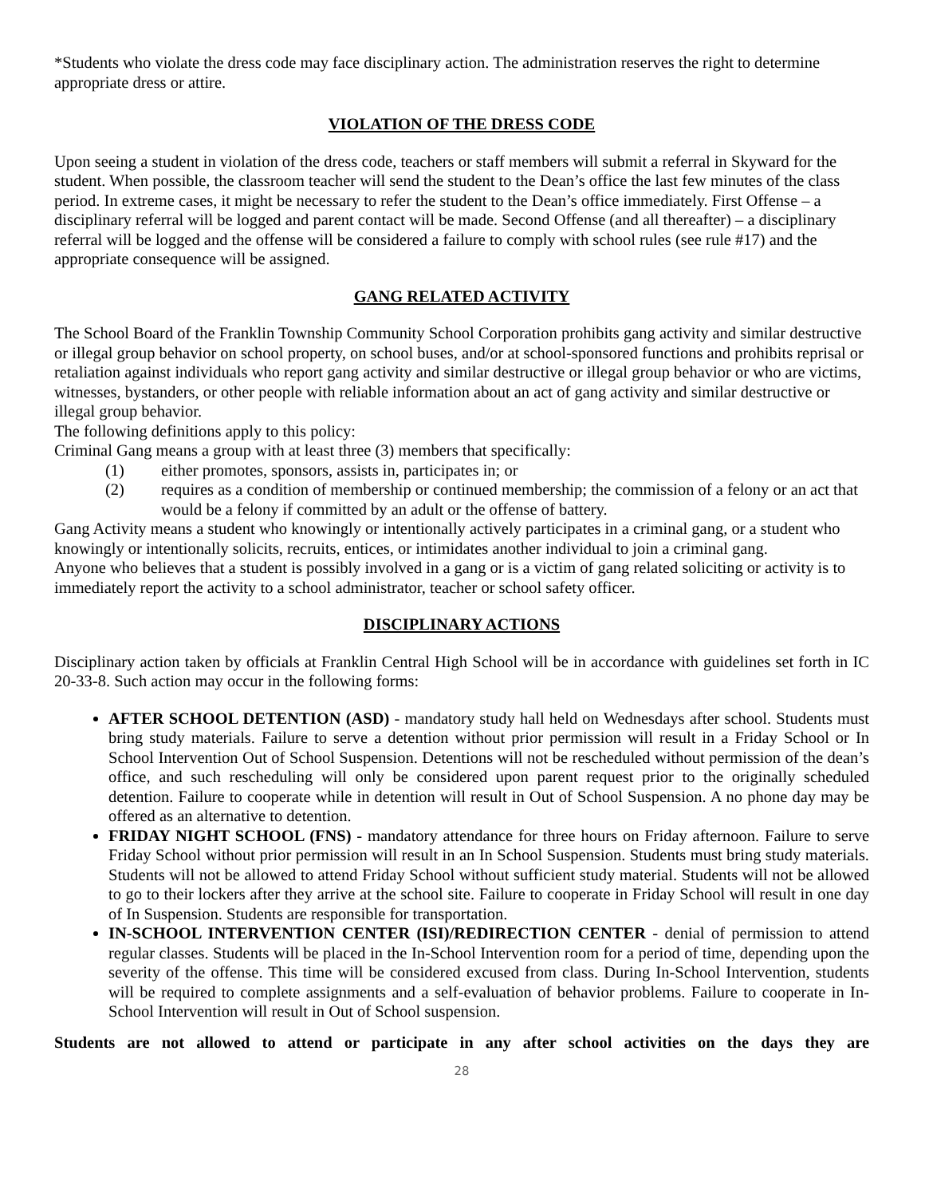*Students who violate the dress code may face disciplinary action. The administration reserves the right to determine appropriate dress or attire.
VIOLATION OF THE DRESS CODE
Upon seeing a student in violation of the dress code, teachers or staff members will submit a referral in Skyward for the student. When possible, the classroom teacher will send the student to the Dean’s office the last few minutes of the class period. In extreme cases, it might be necessary to refer the student to the Dean’s office immediately. First Offense – a disciplinary referral will be logged and parent contact will be made. Second Offense (and all thereafter) – a disciplinary referral will be logged and the offense will be considered a failure to comply with school rules (see rule #17) and the appropriate consequence will be assigned.
GANG RELATED ACTIVITY
The School Board of the Franklin Township Community School Corporation prohibits gang activity and similar destructive or illegal group behavior on school property, on school buses, and/or at school-sponsored functions and prohibits reprisal or retaliation against individuals who report gang activity and similar destructive or illegal group behavior or who are victims, witnesses, bystanders, or other people with reliable information about an act of gang activity and similar destructive or illegal group behavior.
The following definitions apply to this policy:
Criminal Gang means a group with at least three (3) members that specifically:
(1) either promotes, sponsors, assists in, participates in; or
(2) requires as a condition of membership or continued membership; the commission of a felony or an act that would be a felony if committed by an adult or the offense of battery.
Gang Activity means a student who knowingly or intentionally actively participates in a criminal gang, or a student who knowingly or intentionally solicits, recruits, entices, or intimidates another individual to join a criminal gang.
Anyone who believes that a student is possibly involved in a gang or is a victim of gang related soliciting or activity is to immediately report the activity to a school administrator, teacher or school safety officer.
DISCIPLINARY ACTIONS
Disciplinary action taken by officials at Franklin Central High School will be in accordance with guidelines set forth in IC 20-33-8. Such action may occur in the following forms:
AFTER SCHOOL DETENTION (ASD) - mandatory study hall held on Wednesdays after school. Students must bring study materials. Failure to serve a detention without prior permission will result in a Friday School or In School Intervention Out of School Suspension. Detentions will not be rescheduled without permission of the dean’s office, and such rescheduling will only be considered upon parent request prior to the originally scheduled detention. Failure to cooperate while in detention will result in Out of School Suspension. A no phone day may be offered as an alternative to detention.
FRIDAY NIGHT SCHOOL (FNS) - mandatory attendance for three hours on Friday afternoon. Failure to serve Friday School without prior permission will result in an In School Suspension. Students must bring study materials. Students will not be allowed to attend Friday School without sufficient study material. Students will not be allowed to go to their lockers after they arrive at the school site. Failure to cooperate in Friday School will result in one day of In Suspension. Students are responsible for transportation.
IN-SCHOOL INTERVENTION CENTER (ISI)/REDIRECTION CENTER - denial of permission to attend regular classes. Students will be placed in the In-School Intervention room for a period of time, depending upon the severity of the offense. This time will be considered excused from class. During In-School Intervention, students will be required to complete assignments and a self-evaluation of behavior problems. Failure to cooperate in In-School Intervention will result in Out of School suspension.
Students are not allowed to attend or participate in any after school activities on the days they are
28